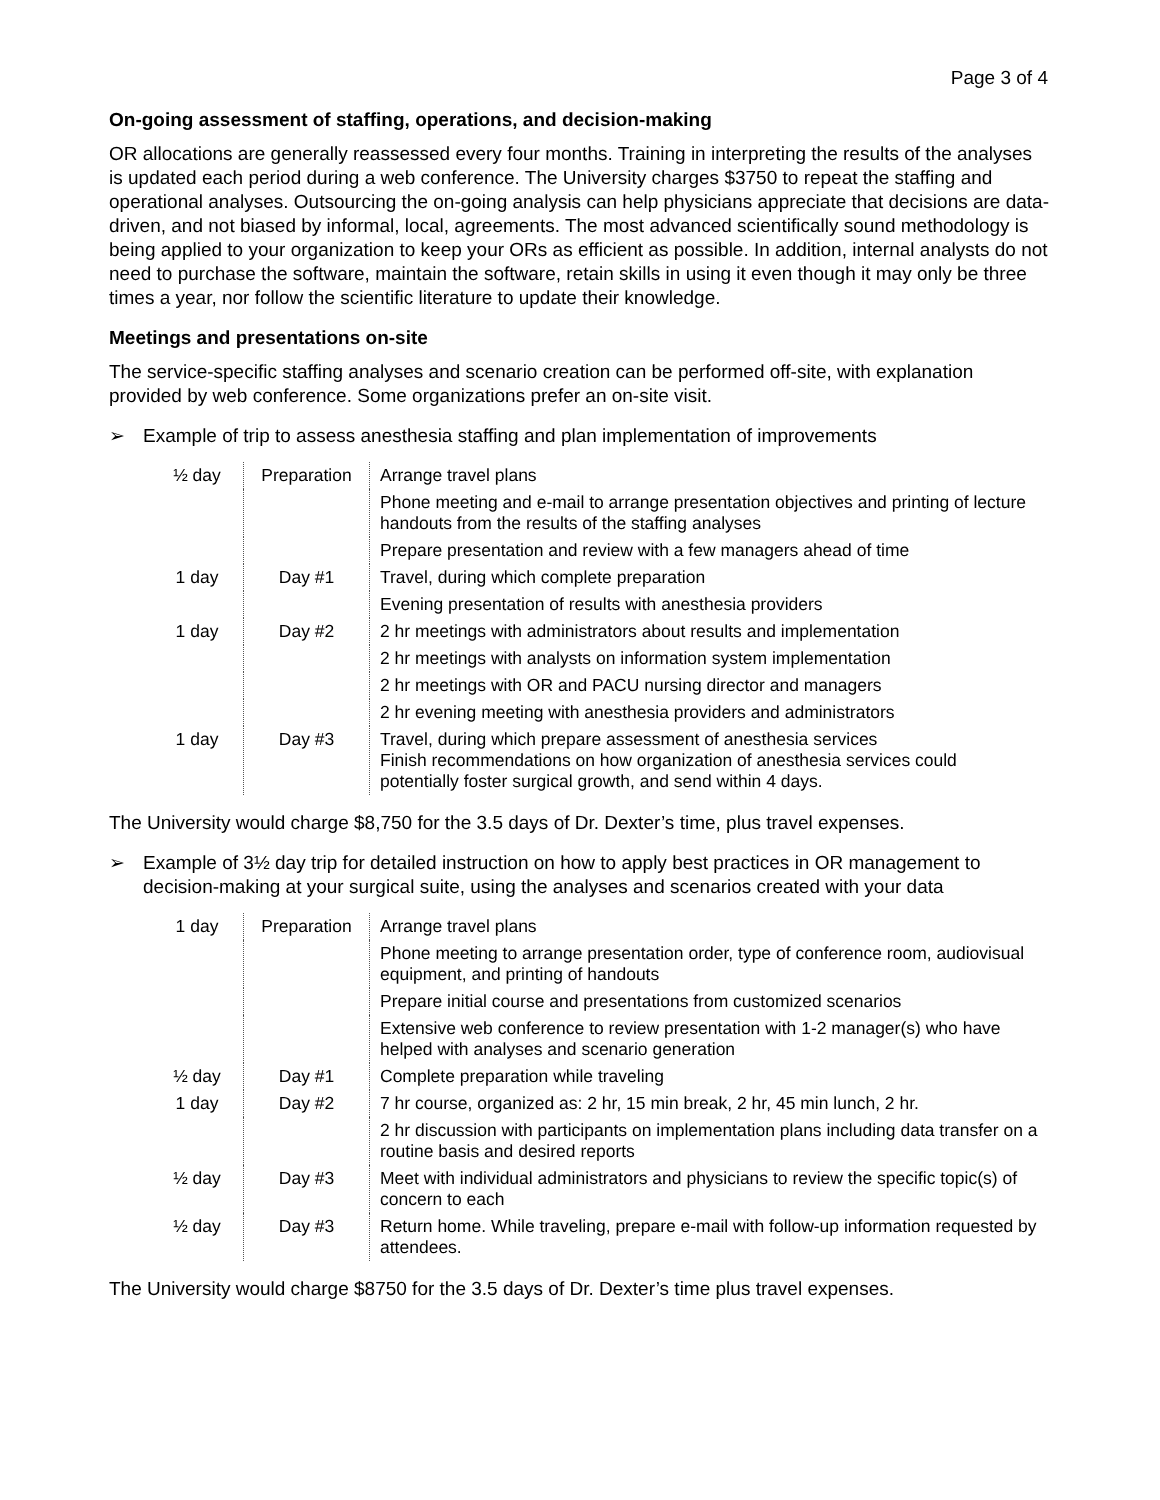Page 3 of 4
On-going assessment of staffing, operations, and decision-making
OR allocations are generally reassessed every four months. Training in interpreting the results of the analyses is updated each period during a web conference. The University charges $3750 to repeat the staffing and operational analyses. Outsourcing the on-going analysis can help physicians appreciate that decisions are data-driven, and not biased by informal, local, agreements. The most advanced scientifically sound methodology is being applied to your organization to keep your ORs as efficient as possible. In addition, internal analysts do not need to purchase the software, maintain the software, retain skills in using it even though it may only be three times a year, nor follow the scientific literature to update their knowledge.
Meetings and presentations on-site
The service-specific staffing analyses and scenario creation can be performed off-site, with explanation provided by web conference. Some organizations prefer an on-site visit.
➢ Example of trip to assess anesthesia staffing and plan implementation of improvements
| ½ day | Preparation | Arrange travel plans |
| | | Phone meeting and e-mail to arrange presentation objectives and printing of lecture handouts from the results of the staffing analyses |
| | | Prepare presentation and review with a few managers ahead of time |
| 1 day | Day #1 | Travel, during which complete preparation |
| | | Evening presentation of results with anesthesia providers |
| 1 day | Day #2 | 2 hr meetings with administrators about results and implementation |
| | | 2 hr meetings with analysts on information system implementation |
| | | 2 hr meetings with OR and PACU nursing director and managers |
| | | 2 hr evening meeting with anesthesia providers and administrators |
| 1 day | Day #3 | Travel, during which prepare assessment of anesthesia services Finish recommendations on how organization of anesthesia services could potentially foster surgical growth, and send within 4 days. |
The University would charge $8,750 for the 3.5 days of Dr. Dexter’s time, plus travel expenses.
➢ Example of 3½ day trip for detailed instruction on how to apply best practices in OR management to decision-making at your surgical suite, using the analyses and scenarios created with your data
| 1 day | Preparation | Arrange travel plans |
| | | Phone meeting to arrange presentation order, type of conference room, audiovisual equipment, and printing of handouts |
| | | Prepare initial course and presentations from customized scenarios |
| | | Extensive web conference to review presentation with 1-2 manager(s) who have helped with analyses and scenario generation |
| ½ day | Day #1 | Complete preparation while traveling |
| 1 day | Day #2 | 7 hr course, organized as: 2 hr, 15 min break, 2 hr, 45 min lunch, 2 hr. |
| | | 2 hr discussion with participants on implementation plans including data transfer on a routine basis and desired reports |
| ½ day | Day #3 | Meet with individual administrators and physicians to review the specific topic(s) of concern to each |
| ½ day | Day #3 | Return home. While traveling, prepare e-mail with follow-up information requested by attendees. |
The University would charge $8750 for the 3.5 days of Dr. Dexter’s time plus travel expenses.